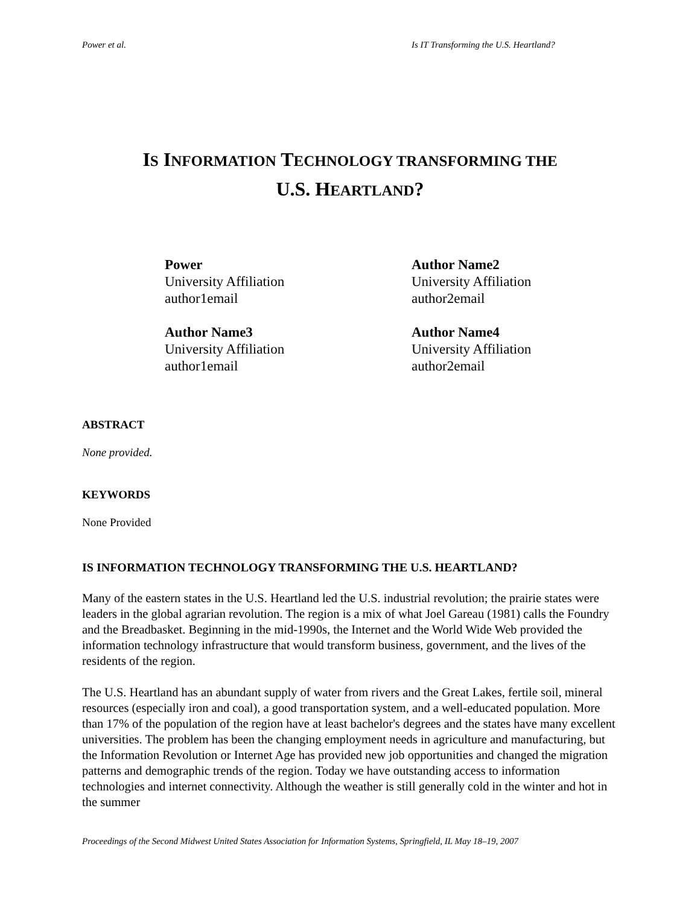Power et al. Is IT Transforming the U.S. Heartland?
IS INFORMATION TECHNOLOGY TRANSFORMING THE
U.S. HEARTLAND?
Power
University Affiliation
author1email
Author Name2
University Affiliation
author2email
Author Name3
University Affiliation
author1email
Author Name4
University Affiliation
author2email
ABSTRACT
None provided.
KEYWORDS
None Provided
IS INFORMATION TECHNOLOGY TRANSFORMING THE U.S. HEARTLAND?
Many of the eastern states in the U.S. Heartland led the U.S. industrial revolution; the prairie states were leaders in the global agrarian revolution. The region is a mix of what Joel Gareau (1981) calls the Foundry and the Breadbasket. Beginning in the mid-1990s, the Internet and the World Wide Web provided the information technology infrastructure that would transform business, government, and the lives of the residents of the region.
The U.S. Heartland has an abundant supply of water from rivers and the Great Lakes, fertile soil, mineral resources (especially iron and coal), a good transportation system, and a well-educated population. More than 17% of the population of the region have at least bachelor's degrees and the states have many excellent universities. The problem has been the changing employment needs in agriculture and manufacturing, but the Information Revolution or Internet Age has provided new job opportunities and changed the migration patterns and demographic trends of the region. Today we have outstanding access to information technologies and internet connectivity. Although the weather is still generally cold in the winter and hot in the summer
Proceedings of the Second Midwest United States Association for Information Systems, Springfield, IL May 18–19, 2007